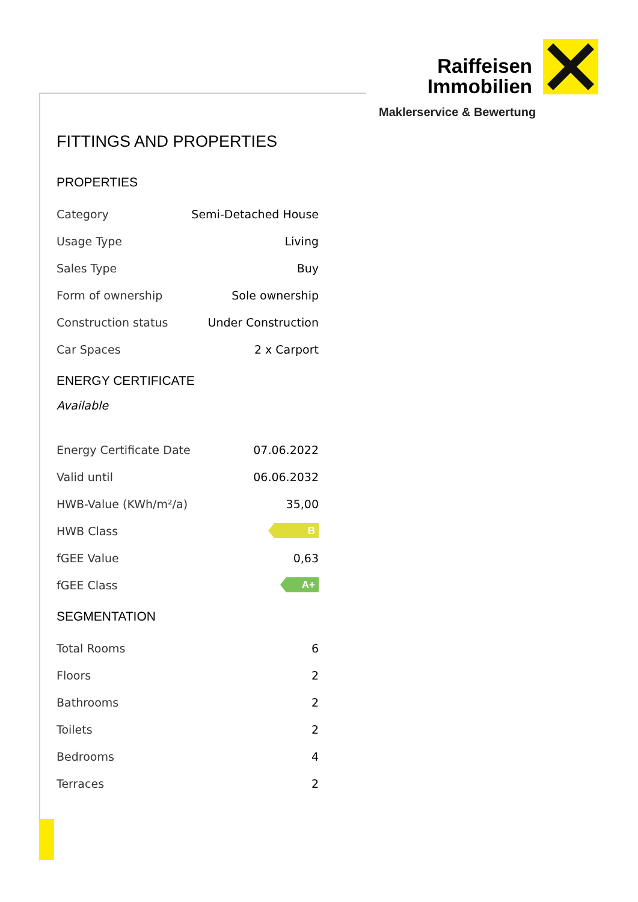Raiffeisen
Immobilien
Maklerservice & Bewertung
FITTINGS AND PROPERTIES
PROPERTIES
| Category | Semi-Detached House |
| Usage Type | Living |
| Sales Type | Buy |
| Form of ownership | Sole ownership |
| Construction status | Under Construction |
| Car Spaces | 2 x Carport |
ENERGY CERTIFICATE
Available
| Energy Certificate Date | 07.06.2022 |
| Valid until | 06.06.2032 |
| HWB-Value (KWh/m²/a) | 35,00 |
| HWB Class | B |
| fGEE Value | 0,63 |
| fGEE Class | A+ |
SEGMENTATION
| Total Rooms | 6 |
| Floors | 2 |
| Bathrooms | 2 |
| Toilets | 2 |
| Bedrooms | 4 |
| Terraces | 2 |